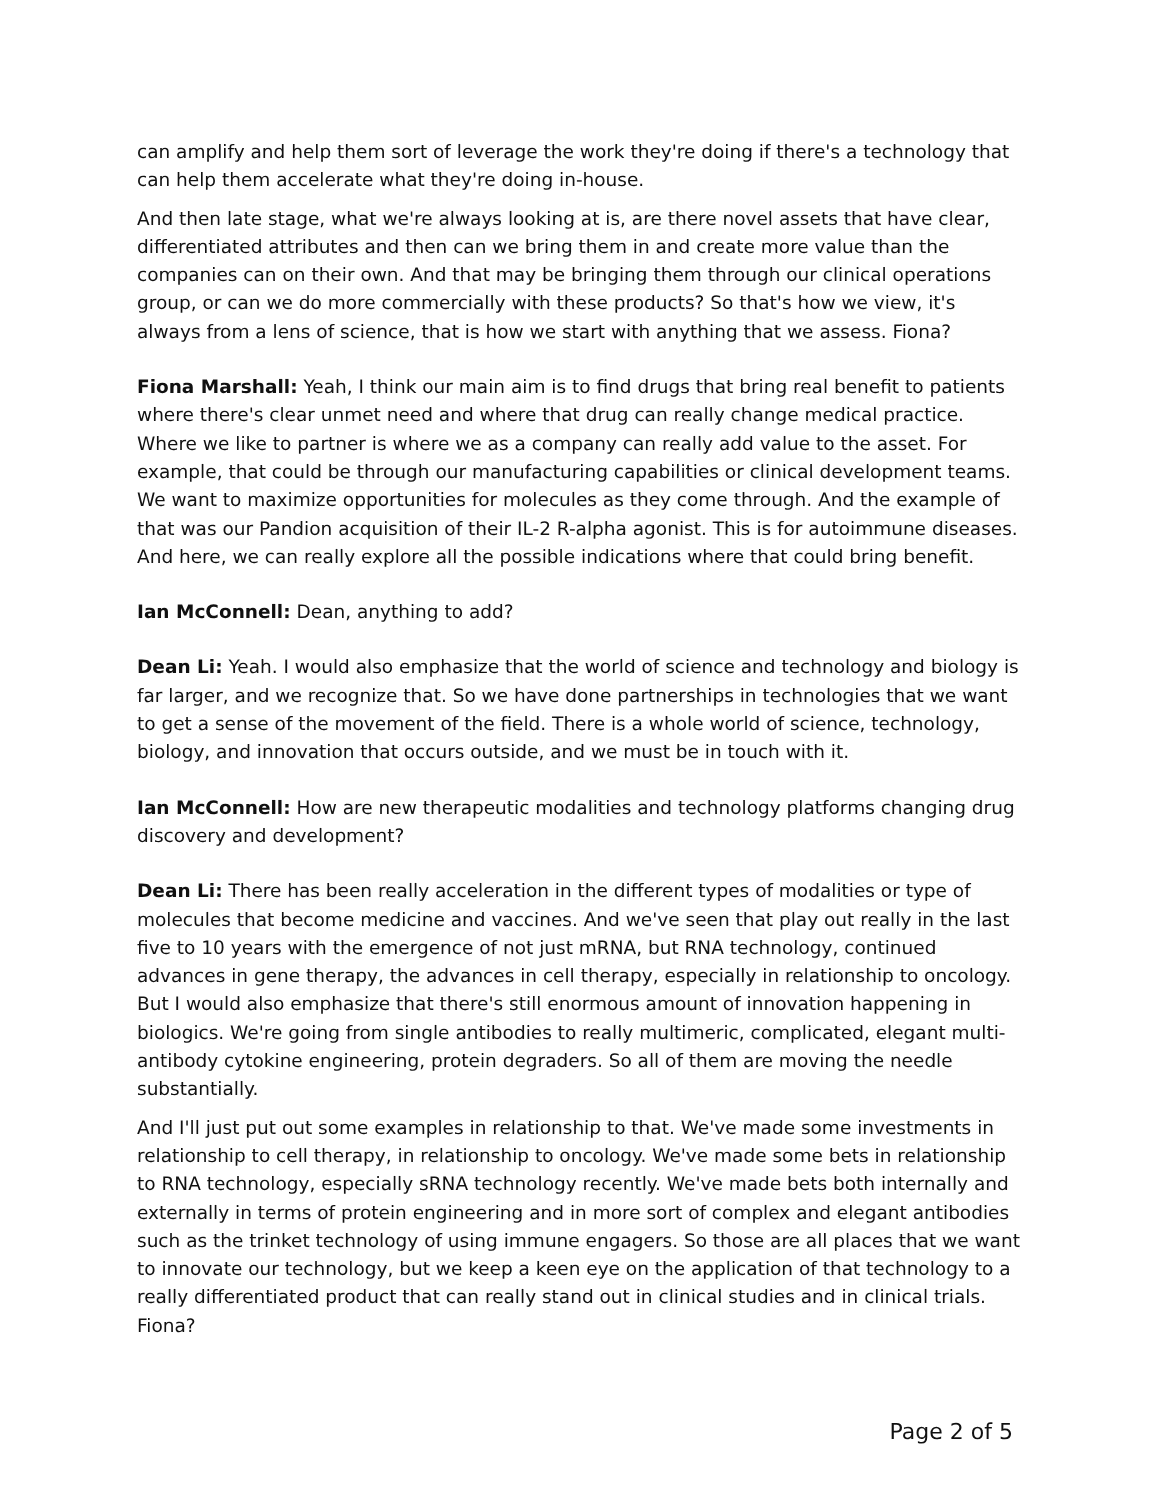can amplify and help them sort of leverage the work they're doing if there's a technology that can help them accelerate what they're doing in-house.
And then late stage, what we're always looking at is, are there novel assets that have clear, differentiated attributes and then can we bring them in and create more value than the companies can on their own. And that may be bringing them through our clinical operations group, or can we do more commercially with these products? So that's how we view, it's always from a lens of science, that is how we start with anything that we assess. Fiona?
Fiona Marshall: Yeah, I think our main aim is to find drugs that bring real benefit to patients where there's clear unmet need and where that drug can really change medical practice. Where we like to partner is where we as a company can really add value to the asset. For example, that could be through our manufacturing capabilities or clinical development teams. We want to maximize opportunities for molecules as they come through. And the example of that was our Pandion acquisition of their IL-2 R-alpha agonist. This is for autoimmune diseases. And here, we can really explore all the possible indications where that could bring benefit.
Ian McConnell: Dean, anything to add?
Dean Li: Yeah. I would also emphasize that the world of science and technology and biology is far larger, and we recognize that. So we have done partnerships in technologies that we want to get a sense of the movement of the field. There is a whole world of science, technology, biology, and innovation that occurs outside, and we must be in touch with it.
Ian McConnell: How are new therapeutic modalities and technology platforms changing drug discovery and development?
Dean Li: There has been really acceleration in the different types of modalities or type of molecules that become medicine and vaccines. And we've seen that play out really in the last five to 10 years with the emergence of not just mRNA, but RNA technology, continued advances in gene therapy, the advances in cell therapy, especially in relationship to oncology. But I would also emphasize that there's still enormous amount of innovation happening in biologics. We're going from single antibodies to really multimeric, complicated, elegant multi-antibody cytokine engineering, protein degraders. So all of them are moving the needle substantially.
And I'll just put out some examples in relationship to that. We've made some investments in relationship to cell therapy, in relationship to oncology. We've made some bets in relationship to RNA technology, especially sRNA technology recently. We've made bets both internally and externally in terms of protein engineering and in more sort of complex and elegant antibodies such as the trinket technology of using immune engagers. So those are all places that we want to innovate our technology, but we keep a keen eye on the application of that technology to a really differentiated product that can really stand out in clinical studies and in clinical trials. Fiona?
Page 2 of 5